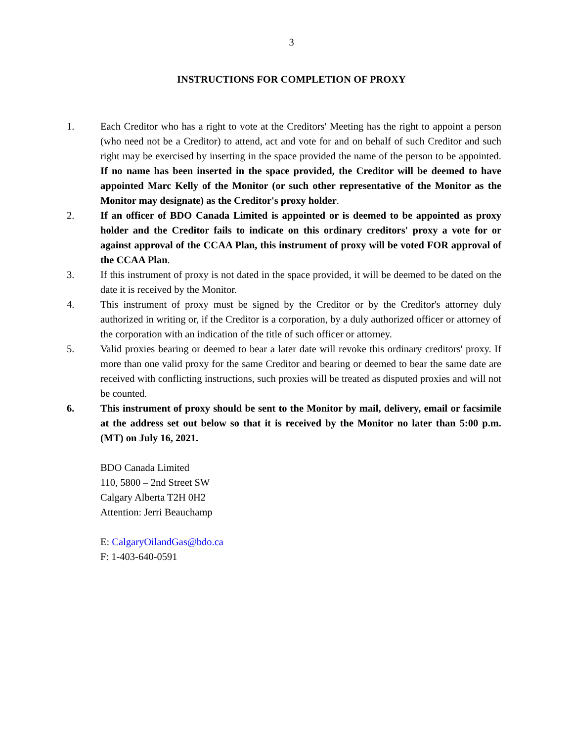3
INSTRUCTIONS FOR COMPLETION OF PROXY
1. Each Creditor who has a right to vote at the Creditors' Meeting has the right to appoint a person (who need not be a Creditor) to attend, act and vote for and on behalf of such Creditor and such right may be exercised by inserting in the space provided the name of the person to be appointed. If no name has been inserted in the space provided, the Creditor will be deemed to have appointed Marc Kelly of the Monitor (or such other representative of the Monitor as the Monitor may designate) as the Creditor's proxy holder.
2. If an officer of BDO Canada Limited is appointed or is deemed to be appointed as proxy holder and the Creditor fails to indicate on this ordinary creditors' proxy a vote for or against approval of the CCAA Plan, this instrument of proxy will be voted FOR approval of the CCAA Plan.
3. If this instrument of proxy is not dated in the space provided, it will be deemed to be dated on the date it is received by the Monitor.
4. This instrument of proxy must be signed by the Creditor or by the Creditor's attorney duly authorized in writing or, if the Creditor is a corporation, by a duly authorized officer or attorney of the corporation with an indication of the title of such officer or attorney.
5. Valid proxies bearing or deemed to bear a later date will revoke this ordinary creditors' proxy. If more than one valid proxy for the same Creditor and bearing or deemed to bear the same date are received with conflicting instructions, such proxies will be treated as disputed proxies and will not be counted.
6. This instrument of proxy should be sent to the Monitor by mail, delivery, email or facsimile at the address set out below so that it is received by the Monitor no later than 5:00 p.m. (MT) on July 16, 2021.
BDO Canada Limited
110, 5800 – 2nd Street SW
Calgary Alberta T2H 0H2
Attention: Jerri Beauchamp
E: CalgaryOilandGas@bdo.ca
F: 1-403-640-0591